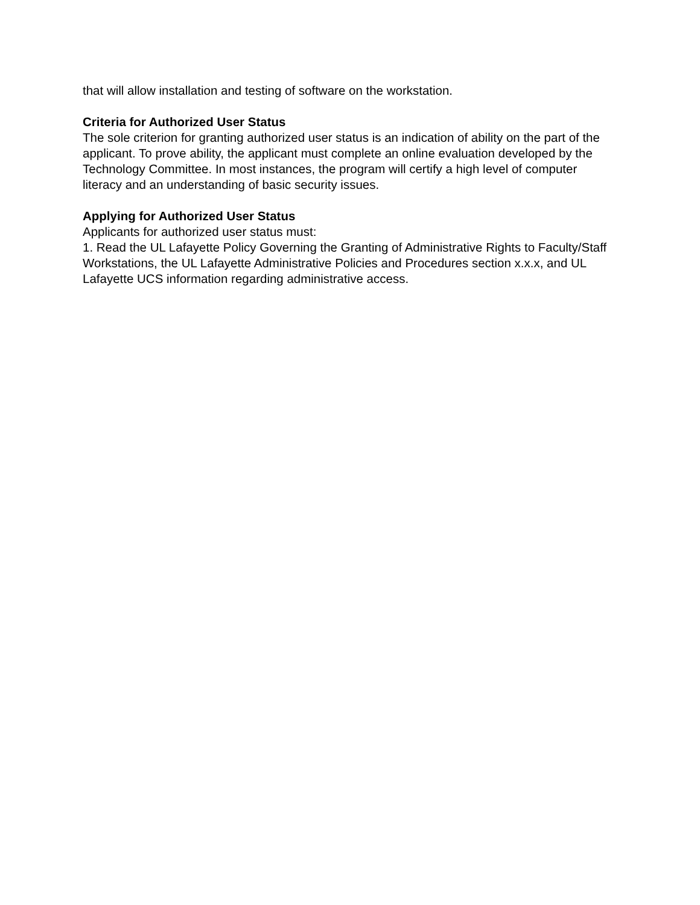that will allow installation and testing of software on the workstation.
Criteria for Authorized User Status
The sole criterion for granting authorized user status is an indication of ability on the part of the applicant. To prove ability, the applicant must complete an online evaluation developed by the Technology Committee. In most instances, the program will certify a high level of computer literacy and an understanding of basic security issues.
Applying for Authorized User Status
Applicants for authorized user status must:
1. Read the UL Lafayette Policy Governing the Granting of Administrative Rights to Faculty/Staff Workstations, the UL Lafayette Administrative Policies and Procedures section x.x.x, and UL Lafayette UCS information regarding administrative access.